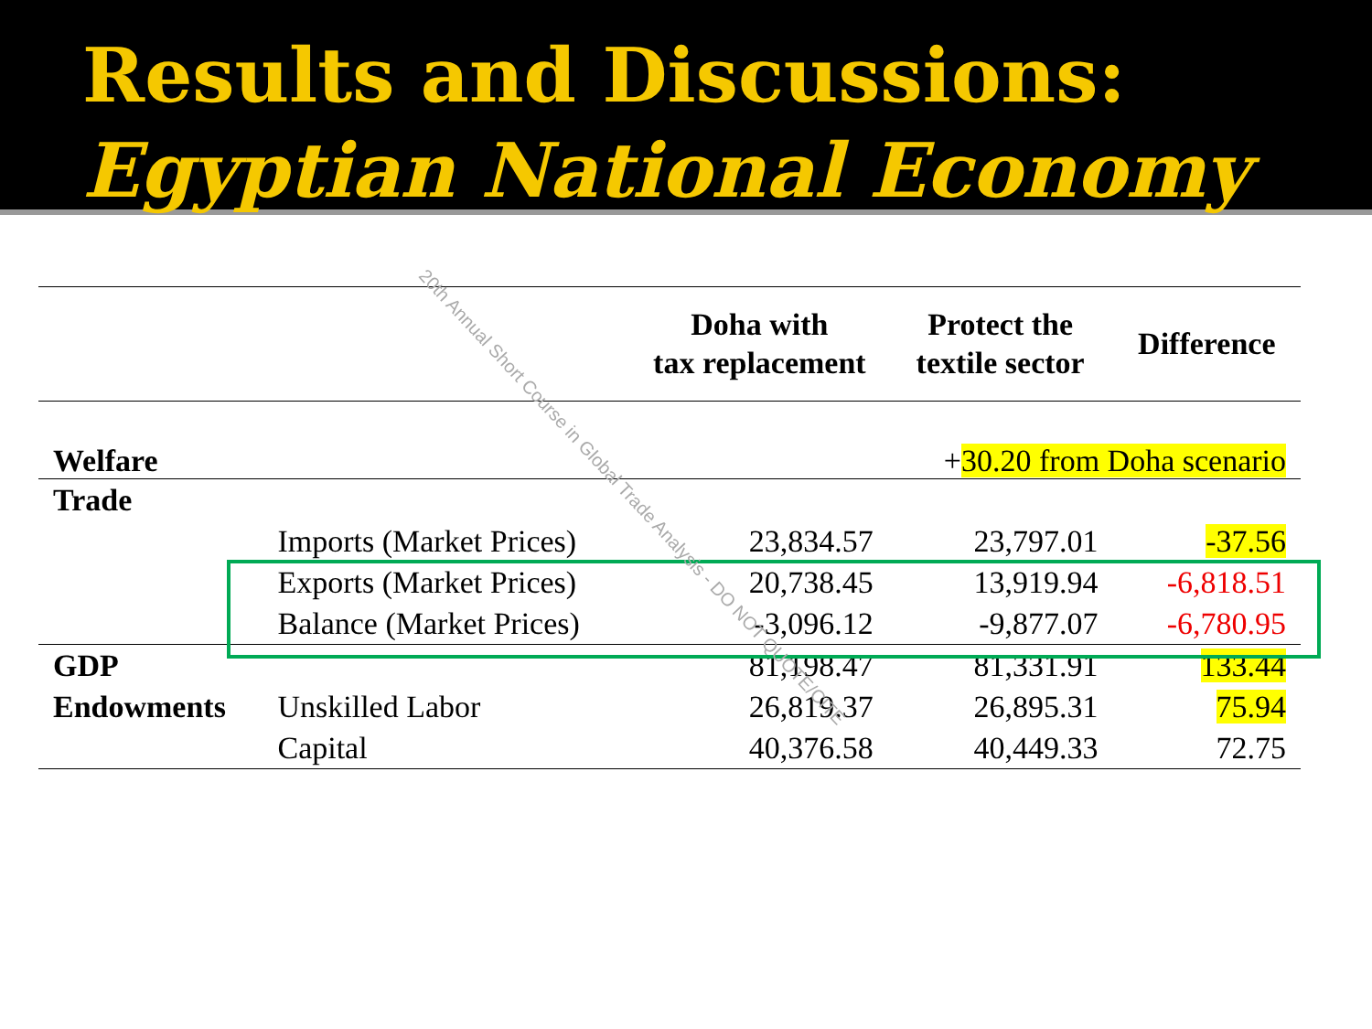Results and Discussions:
Egyptian National Economy
| | | Doha with tax replacement | Protect the textile sector | Difference |
| --- | --- | --- | --- | --- |
| Welfare | | | + 30.20 from Doha scenario | |
| Trade | | | | |
| | Imports (Market Prices) | 23,834.57 | 23,797.01 | -37.56 |
| | Exports (Market Prices) | 20,738.45 | 13,919.94 | -6,818.51 |
| | Balance (Market Prices) | -3,096.12 | -9,877.07 | -6,780.95 |
| GDP | | 81,198.47 | 81,331.91 | 133.44 |
| Endowments | Unskilled Labor | 26,819.37 | 26,895.31 | 75.94 |
| | Capital | 40,376.58 | 40,449.33 | 72.75 |
20th Annual Short Course in Global Trade Analysis - DO NOT QUOTE/CITE